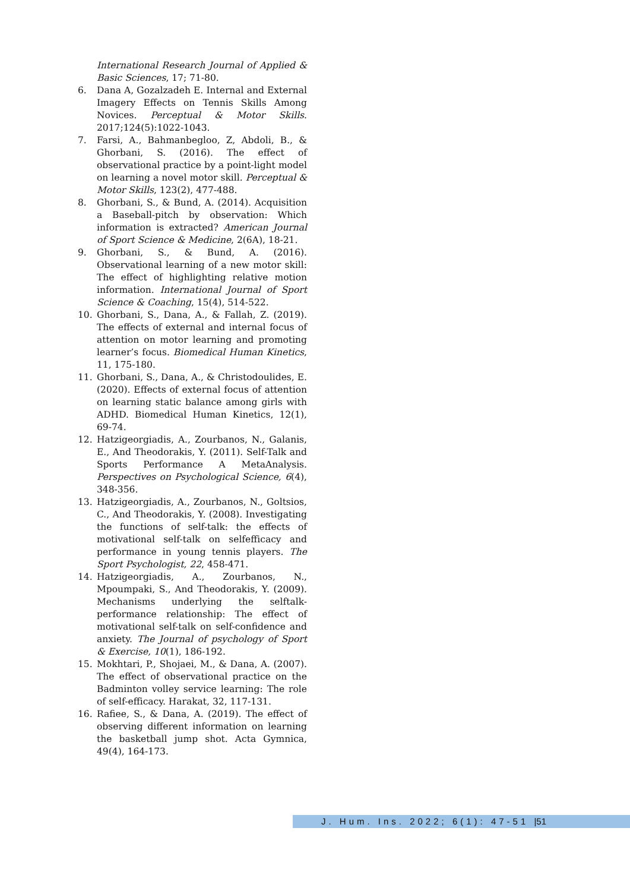International Research Journal of Applied & Basic Sciences, 17; 71-80.
6. Dana A, Gozalzadeh E. Internal and External Imagery Effects on Tennis Skills Among Novices. Perceptual & Motor Skills. 2017;124(5):1022-1043.
7. Farsi, A., Bahmanbegloo, Z, Abdoli, B., & Ghorbani, S. (2016). The effect of observational practice by a point-light model on learning a novel motor skill. Perceptual & Motor Skills, 123(2), 477-488.
8. Ghorbani, S., & Bund, A. (2014). Acquisition a Baseball-pitch by observation: Which information is extracted? American Journal of Sport Science & Medicine, 2(6A), 18-21.
9. Ghorbani, S., & Bund, A. (2016). Observational learning of a new motor skill: The effect of highlighting relative motion information. International Journal of Sport Science & Coaching, 15(4), 514-522.
10. Ghorbani, S., Dana, A., & Fallah, Z. (2019). The effects of external and internal focus of attention on motor learning and promoting learner’s focus. Biomedical Human Kinetics, 11, 175-180.
11. Ghorbani, S., Dana, A., & Christodoulides, E. (2020). Effects of external focus of attention on learning static balance among girls with ADHD. Biomedical Human Kinetics, 12(1), 69-74.
12. Hatzigeorgiadis, A., Zourbanos, N., Galanis, E., And Theodorakis, Y. (2011). Self-Talk and Sports Performance A MetaAnalysis. Perspectives on Psychological Science, 6(4), 348-356.
13. Hatzigeorgiadis, A., Zourbanos, N., Goltsios, C., And Theodorakis, Y. (2008). Investigating the functions of self-talk: the effects of motivational self-talk on selfefficacy and performance in young tennis players. The Sport Psychologist, 22, 458-471.
14. Hatzigeorgiadis, A., Zourbanos, N., Mpoumpaki, S., And Theodorakis, Y. (2009). Mechanisms underlying the selftalk-performance relationship: The effect of motivational self-talk on self-confidence and anxiety. The Journal of psychology of Sport & Exercise, 10(1), 186-192.
15. Mokhtari, P., Shojaei, M., & Dana, A. (2007). The effect of observational practice on the Badminton volley service learning: The role of self-efficacy. Harakat, 32, 117-131.
16. Rafiee, S., & Dana, A. (2019). The effect of observing different information on learning the basketball jump shot. Acta Gymnica, 49(4), 164-173.
J. Hum. Ins. 2022; 6(1): 47-51 |51